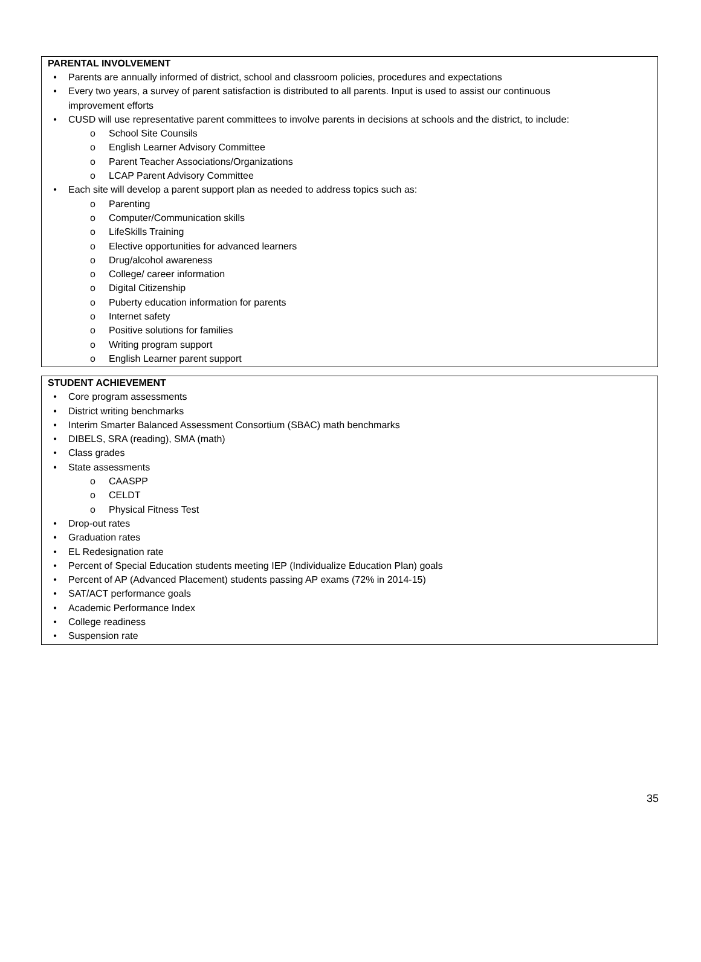PARENTAL INVOLVEMENT
• Parents are annually informed of district, school and classroom policies, procedures and expectations
• Every two years, a survey of parent satisfaction is distributed to all parents. Input is used to assist our continuous
improvement efforts
• CUSD will use representative parent committees to involve parents in decisions at schools and the district, to include:
o School Site Counsils
o English Learner Advisory Committee
o Parent Teacher Associations/Organizations
o LCAP Parent Advisory Committee
• Each site will develop a parent support plan as needed to address topics such as:
o Parenting
o Computer/Communication skills
o LifeSkills Training
o Elective opportunities for advanced learners
o Drug/alcohol awareness
o College/ career information
o Digital Citizenship
o Puberty education information for parents
o Internet safety
o Positive solutions for families
o Writing program support
o English Learner parent support
STUDENT ACHIEVEMENT
• Core program assessments
• District writing benchmarks
• Interim Smarter Balanced Assessment Consortium (SBAC) math benchmarks
• DIBELS, SRA (reading), SMA (math)
• Class grades
• State assessments
o CAASPP
o CELDT
o Physical Fitness Test
• Drop-out rates
• Graduation rates
• EL Redesignation rate
• Percent of Special Education students meeting IEP (Individualize Education Plan) goals
• Percent of AP (Advanced Placement) students passing AP exams (72% in 2014-15)
• SAT/ACT performance goals
• Academic Performance Index
• College readiness
• Suspension rate
35